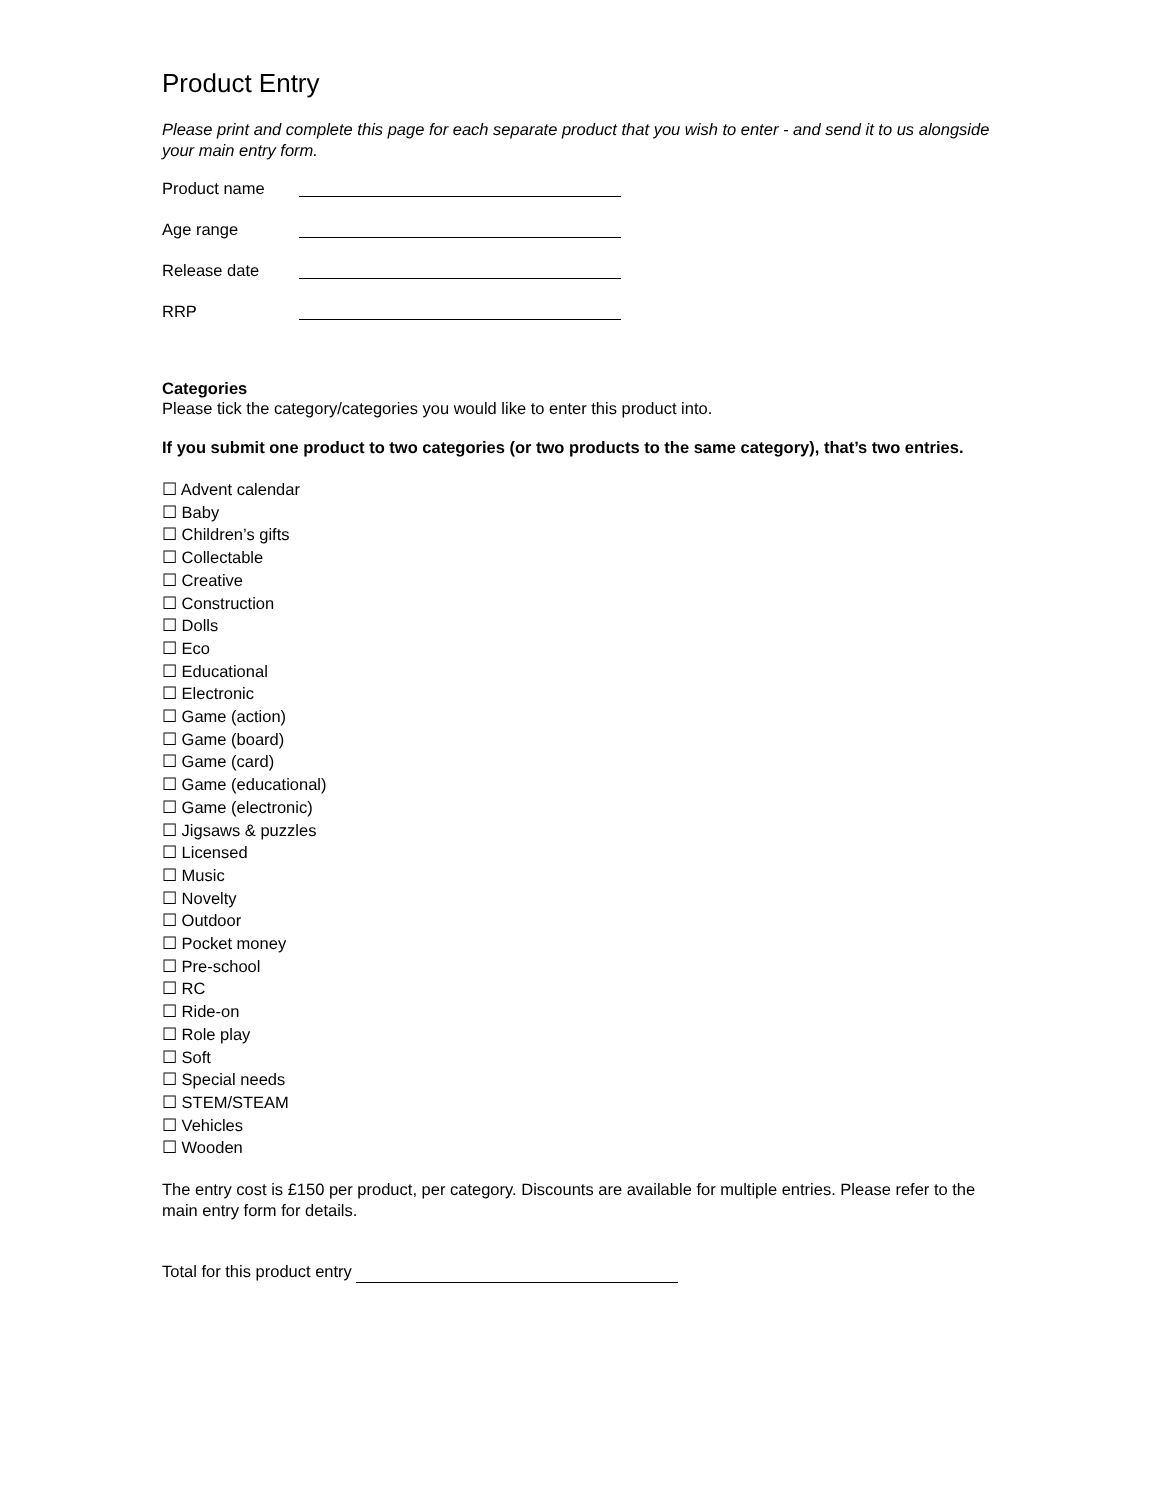Product Entry
Please print and complete this page for each separate product that you wish to enter - and send it to us alongside your main entry form.
Product name
Age range
Release date
RRP
Categories
Please tick the category/categories you would like to enter this product into.
If you submit one product to two categories (or two products to the same category), that’s two entries.
☐ Advent calendar
☐ Baby
☐ Children’s gifts
☐ Collectable
☐ Creative
☐ Construction
☐ Dolls
☐ Eco
☐ Educational
☐ Electronic
☐ Game (action)
☐ Game (board)
☐ Game (card)
☐ Game (educational)
☐ Game (electronic)
☐ Jigsaws & puzzles
☐ Licensed
☐ Music
☐ Novelty
☐ Outdoor
☐ Pocket money
☐ Pre-school
☐ RC
☐ Ride-on
☐ Role play
☐ Soft
☐ Special needs
☐ STEM/STEAM
☐ Vehicles
☐ Wooden
The entry cost is £150 per product, per category. Discounts are available for multiple entries. Please refer to the main entry form for details.
Total for this product entry